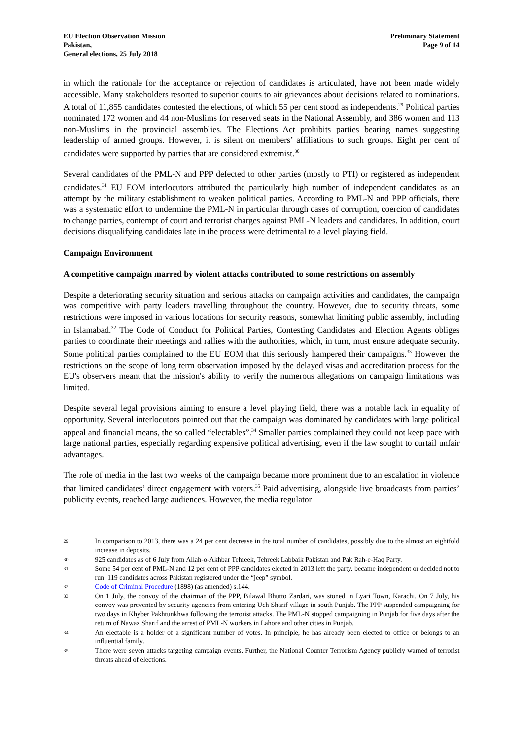EU Election Observation Mission
Pakistan,
General elections, 25 July 2018
Preliminary Statement
Page 9 of 14
in which the rationale for the acceptance or rejection of candidates is articulated, have not been made widely accessible. Many stakeholders resorted to superior courts to air grievances about decisions related to nominations. A total of 11,855 candidates contested the elections, of which 55 per cent stood as independents.<sup>29</sup> Political parties nominated 172 women and 44 non-Muslims for reserved seats in the National Assembly, and 386 women and 113 non-Muslims in the provincial assemblies. The Elections Act prohibits parties bearing names suggesting leadership of armed groups. However, it is silent on members’ affiliations to such groups. Eight per cent of candidates were supported by parties that are considered extremist.<sup>30</sup>
Several candidates of the PML-N and PPP defected to other parties (mostly to PTI) or registered as independent candidates.<sup>31</sup> EU EOM interlocutors attributed the particularly high number of independent candidates as an attempt by the military establishment to weaken political parties. According to PML-N and PPP officials, there was a systematic effort to undermine the PML-N in particular through cases of corruption, coercion of candidates to change parties, contempt of court and terrorist charges against PML-N leaders and candidates. In addition, court decisions disqualifying candidates late in the process were detrimental to a level playing field.
Campaign Environment
A competitive campaign marred by violent attacks contributed to some restrictions on assembly
Despite a deteriorating security situation and serious attacks on campaign activities and candidates, the campaign was competitive with party leaders travelling throughout the country. However, due to security threats, some restrictions were imposed in various locations for security reasons, somewhat limiting public assembly, including in Islamabad.<sup>32</sup> The Code of Conduct for Political Parties, Contesting Candidates and Election Agents obliges parties to coordinate their meetings and rallies with the authorities, which, in turn, must ensure adequate security. Some political parties complained to the EU EOM that this seriously hampered their campaigns.<sup>33</sup> However the restrictions on the scope of long term observation imposed by the delayed visas and accreditation process for the EU's observers meant that the mission's ability to verify the numerous allegations on campaign limitations was limited.
Despite several legal provisions aiming to ensure a level playing field, there was a notable lack in equality of opportunity. Several interlocutors pointed out that the campaign was dominated by candidates with large political appeal and financial means, the so called “electables”.<sup>34</sup> Smaller parties complained they could not keep pace with large national parties, especially regarding expensive political advertising, even if the law sought to curtail unfair advantages.
The role of media in the last two weeks of the campaign became more prominent due to an escalation in violence that limited candidates’ direct engagement with voters.<sup>35</sup> Paid advertising, alongside live broadcasts from parties’ publicity events, reached large audiences. However, the media regulator
29 In comparison to 2013, there was a 24 per cent decrease in the total number of candidates, possibly due to the almost an eightfold increase in deposits.
30 925 candidates as of 6 July from Allah-o-Akhbar Tehreek, Tehreek Labbaik Pakistan and Pak Rah-e-Haq Party.
31 Some 54 per cent of PML-N and 12 per cent of PPP candidates elected in 2013 left the party, became independent or decided not to run. 119 candidates across Pakistan registered under the “jeep” symbol.
32 Code of Criminal Procedure (1898) (as amended) s.144.
33 On 1 July, the convoy of the chairman of the PPP, Bilawal Bhutto Zardari, was stoned in Lyari Town, Karachi. On 7 July, his convoy was prevented by security agencies from entering Uch Sharif village in south Punjab. The PPP suspended campaigning for two days in Khyber Pakhtunkhwa following the terrorist attacks. The PML-N stopped campaigning in Punjab for five days after the return of Nawaz Sharif and the arrest of PML-N workers in Lahore and other cities in Punjab.
34 An electable is a holder of a significant number of votes. In principle, he has already been elected to office or belongs to an influential family.
35 There were seven attacks targeting campaign events. Further, the National Counter Terrorism Agency publicly warned of terrorist threats ahead of elections.